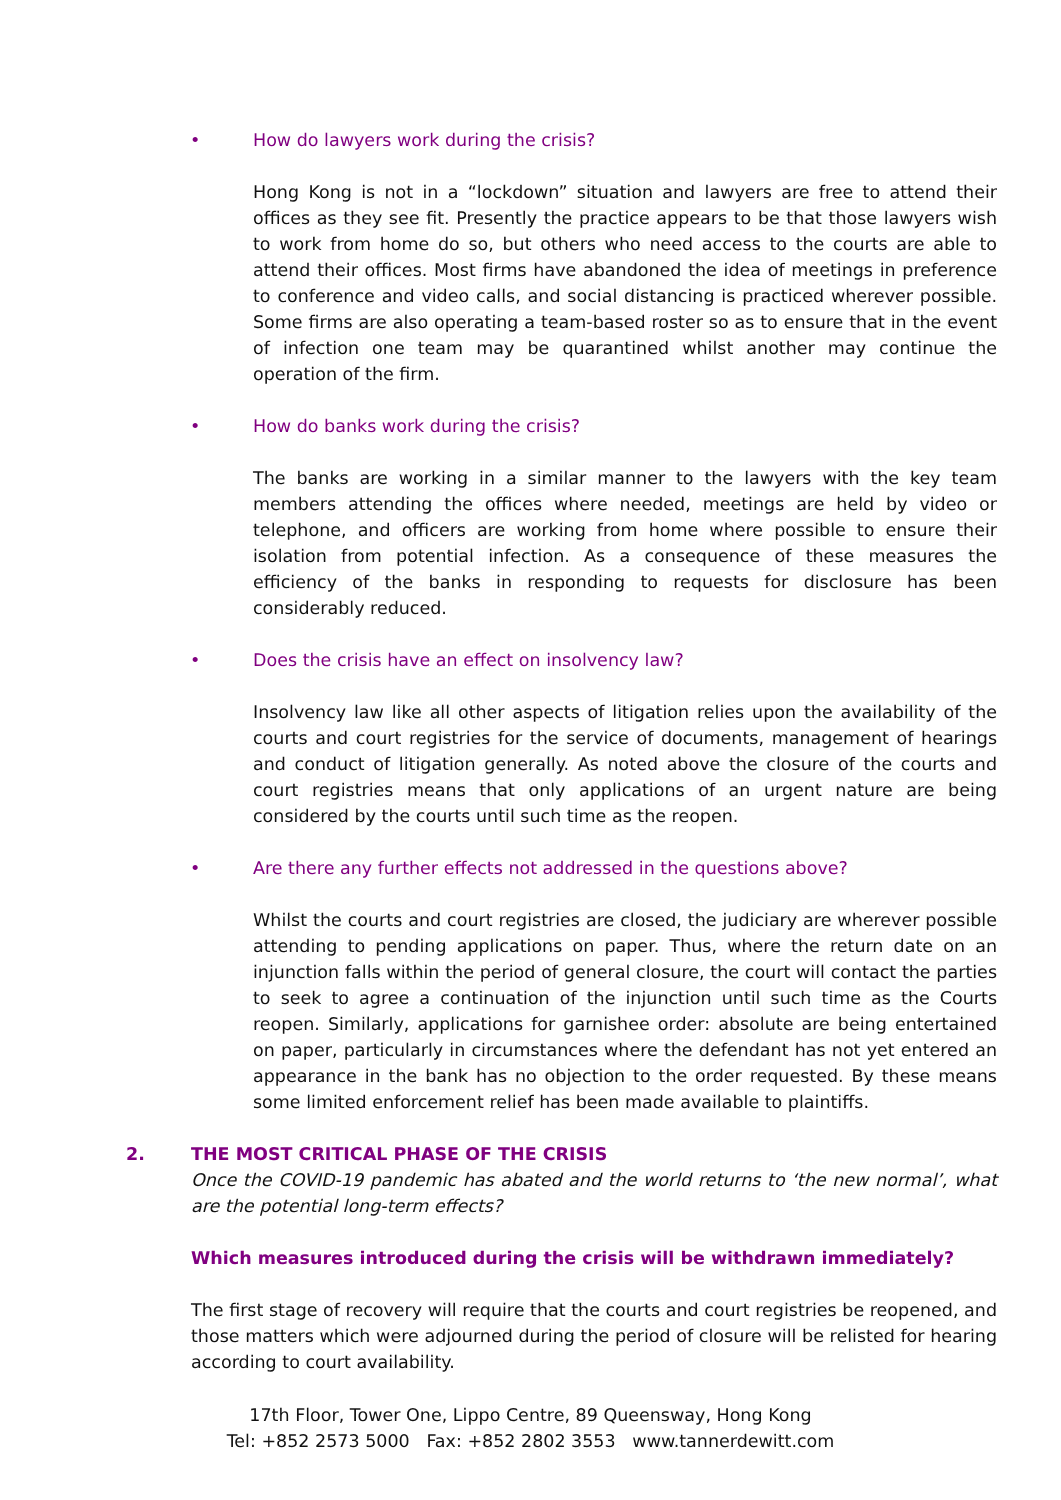• How do lawyers work during the crisis?
Hong Kong is not in a “lockdown” situation and lawyers are free to attend their offices as they see fit. Presently the practice appears to be that those lawyers wish to work from home do so, but others who need access to the courts are able to attend their offices. Most firms have abandoned the idea of meetings in preference to conference and video calls, and social distancing is practiced wherever possible. Some firms are also operating a team-based roster so as to ensure that in the event of infection one team may be quarantined whilst another may continue the operation of the firm.
• How do banks work during the crisis?
The banks are working in a similar manner to the lawyers with the key team members attending the offices where needed, meetings are held by video or telephone, and officers are working from home where possible to ensure their isolation from potential infection. As a consequence of these measures the efficiency of the banks in responding to requests for disclosure has been considerably reduced.
• Does the crisis have an effect on insolvency law?
Insolvency law like all other aspects of litigation relies upon the availability of the courts and court registries for the service of documents, management of hearings and conduct of litigation generally. As noted above the closure of the courts and court registries means that only applications of an urgent nature are being considered by the courts until such time as the reopen.
• Are there any further effects not addressed in the questions above?
Whilst the courts and court registries are closed, the judiciary are wherever possible attending to pending applications on paper. Thus, where the return date on an injunction falls within the period of general closure, the court will contact the parties to seek to agree a continuation of the injunction until such time as the Courts reopen. Similarly, applications for garnishee order: absolute are being entertained on paper, particularly in circumstances where the defendant has not yet entered an appearance in the bank has no objection to the order requested. By these means some limited enforcement relief has been made available to plaintiffs.
2. THE MOST CRITICAL PHASE OF THE CRISIS
Once the COVID-19 pandemic has abated and the world returns to ‘the new normal’, what are the potential long-term effects?
Which measures introduced during the crisis will be withdrawn immediately?
The first stage of recovery will require that the courts and court registries be reopened, and those matters which were adjourned during the period of closure will be relisted for hearing according to court availability.
17th Floor, Tower One, Lippo Centre, 89 Queensway, Hong Kong
Tel: +852 2573 5000 Fax: +852 2802 3553 www.tannerdewitt.com